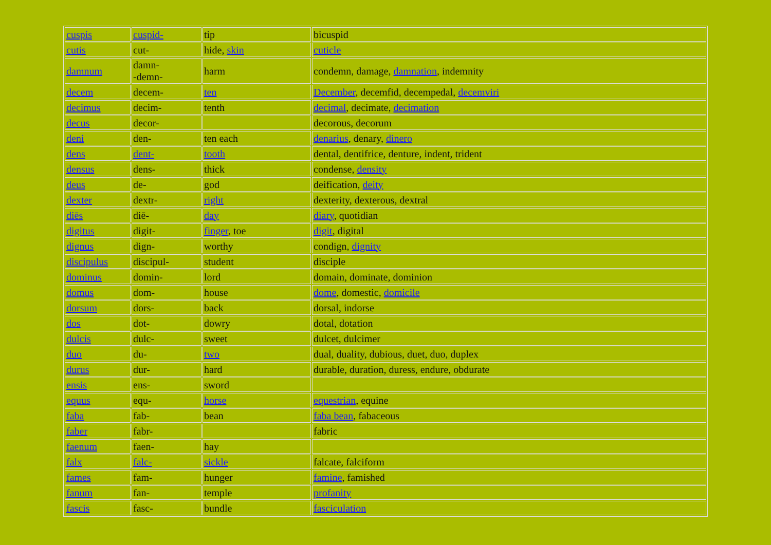| cuspis | cuspid- | tip | bicuspid |
| cutis | cut- | hide, skin | cuticle |
| damnum | damn- -demn- | harm | condemn, damage, damnation , indemnity |
| decem | decem- | ten | December , decemfid, decempedal, decemviri |
| decimus | decim- | tenth | decimal , decimate, decimation |
| decus | decor- | | decorous, decorum |
| deni | den- | ten each | denarius , denary, dinero |
| dens | dent- | tooth | dental, dentifrice, denture, indent, trident |
| densus | dens- | thick | condense, density |
| deus | de- | god | deification, deity |
| dexter | dextr- | right | dexterity, dexterous, dextral |
| diēs | diē- | day | diary , quotidian |
| digitus | digit- | finger , toe | digit , digital |
| dignus | dign- | worthy | condign, dignity |
| discipulus | discipul- | student | disciple |
| dominus | domin- | lord | domain, dominate, dominion |
| domus | dom- | house | dome , domestic, domicile |
| dorsum | dors- | back | dorsal, indorse |
| dos | dot- | dowry | dotal, dotation |
| dulcis | dulc- | sweet | dulcet, dulcimer |
| duo | du- | two | dual, duality, dubious, duet, duo, duplex |
| durus | dur- | hard | durable, duration, duress, endure, obdurate |
| ensis | ens- | sword | |
| equus | equ- | horse | equestrian , equine |
| faba | fab- | bean | faba bean , fabaceous |
| faber | fabr- | | fabric |
| faenum | faen- | hay | |
| falx | falc- | sickle | falcate, falciform |
| fames | fam- | hunger | famine , famished |
| fanum | fan- | temple | profanity |
| fascis | fasc- | bundle | fasciculation |